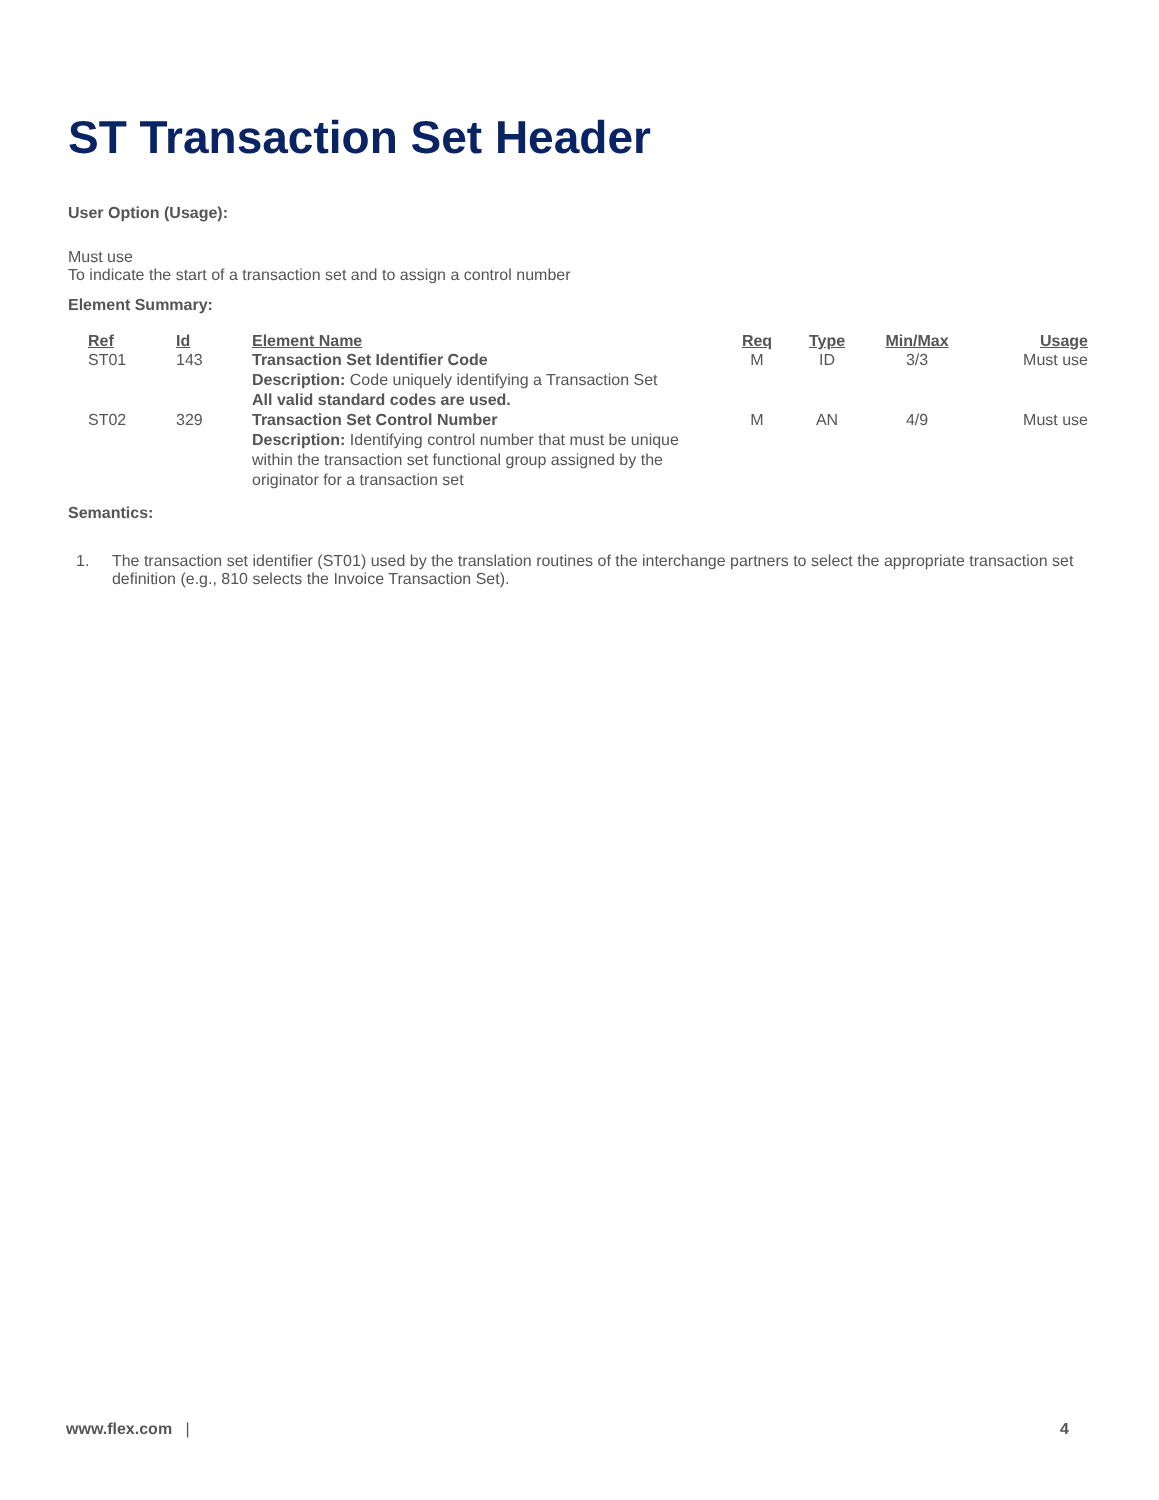ST Transaction Set Header
User Option (Usage):
Must use
To indicate the start of a transaction set and to assign a control number
Element Summary:
| Ref | Id | Element Name | Req | Type | Min/Max | Usage |
| --- | --- | --- | --- | --- | --- | --- |
| ST01 | 143 | Transaction Set Identifier Code Description: Code uniquely identifying a Transaction Set All valid standard codes are used. | M | ID | 3/3 | Must use |
| ST02 | 329 | Transaction Set Control Number Description: Identifying control number that must be unique within the transaction set functional group assigned by the originator for a transaction set | M | AN | 4/9 | Must use |
Semantics:
1. The transaction set identifier (ST01) used by the translation routines of the interchange partners to select the appropriate transaction set definition (e.g., 810 selects the Invoice Transaction Set).
www.flex.com | 4